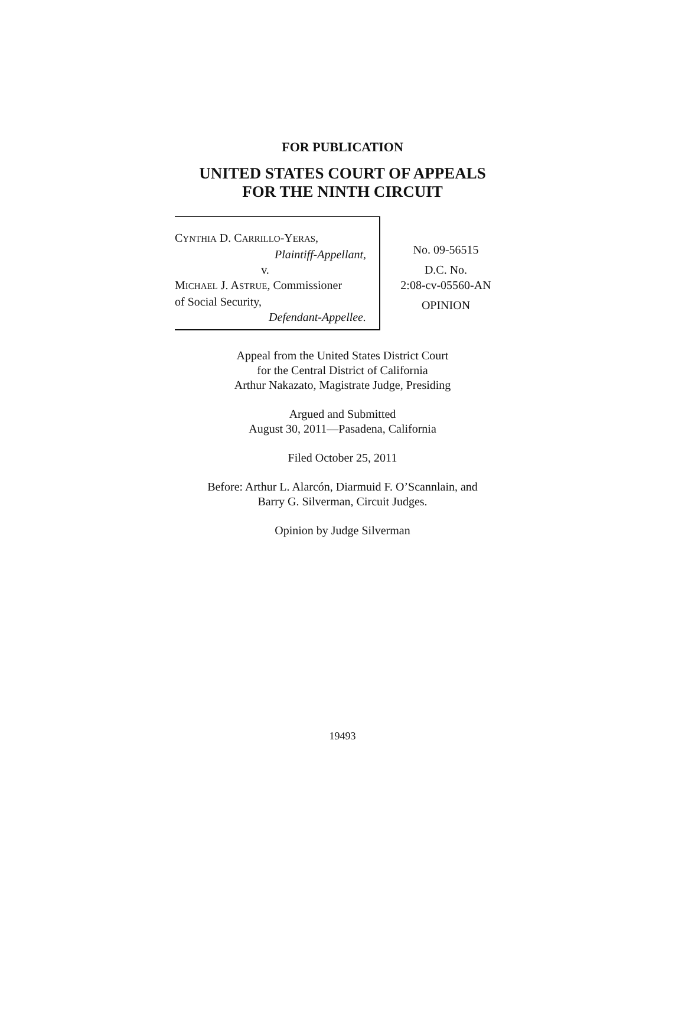FOR PUBLICATION
UNITED STATES COURT OF APPEALS
FOR THE NINTH CIRCUIT
CYNTHIA D. CARRILLO-YERAS,
Plaintiff-Appellant,
v.
MICHAEL J. ASTRUE, Commissioner
of Social Security,
Defendant-Appellee.
No. 09-56515
D.C. No.
2:08-cv-05560-AN
OPINION
Appeal from the United States District Court
for the Central District of California
Arthur Nakazato, Magistrate Judge, Presiding
Argued and Submitted
August 30, 2011—Pasadena, California
Filed October 25, 2011
Before: Arthur L. Alarcón, Diarmuid F. O’Scannlain, and
Barry G. Silverman, Circuit Judges.
Opinion by Judge Silverman
19493